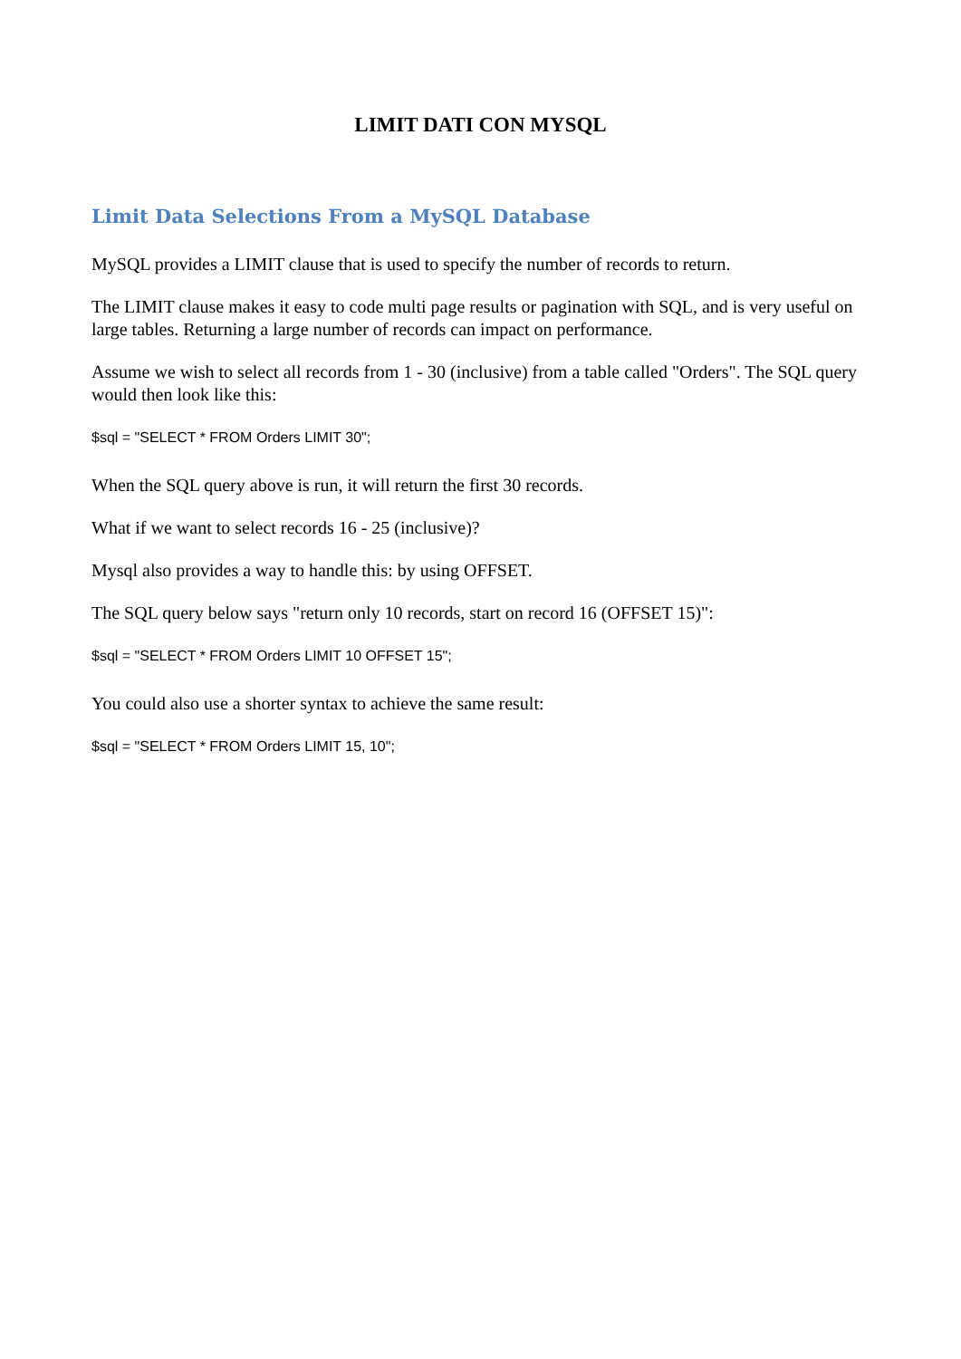LIMIT DATI CON MYSQL
Limit Data Selections From a MySQL Database
MySQL provides a LIMIT clause that is used to specify the number of records to return.
The LIMIT clause makes it easy to code multi page results or pagination with SQL, and is very useful on large tables. Returning a large number of records can impact on performance.
Assume we wish to select all records from 1 - 30 (inclusive) from a table called "Orders". The SQL query would then look like this:
$sql = "SELECT * FROM Orders LIMIT 30";
When the SQL query above is run, it will return the first 30 records.
What if we want to select records 16 - 25 (inclusive)?
Mysql also provides a way to handle this: by using OFFSET.
The SQL query below says "return only 10 records, start on record 16 (OFFSET 15)":
$sql = "SELECT * FROM Orders LIMIT 10 OFFSET 15";
You could also use a shorter syntax to achieve the same result:
$sql = "SELECT * FROM Orders LIMIT 15, 10";